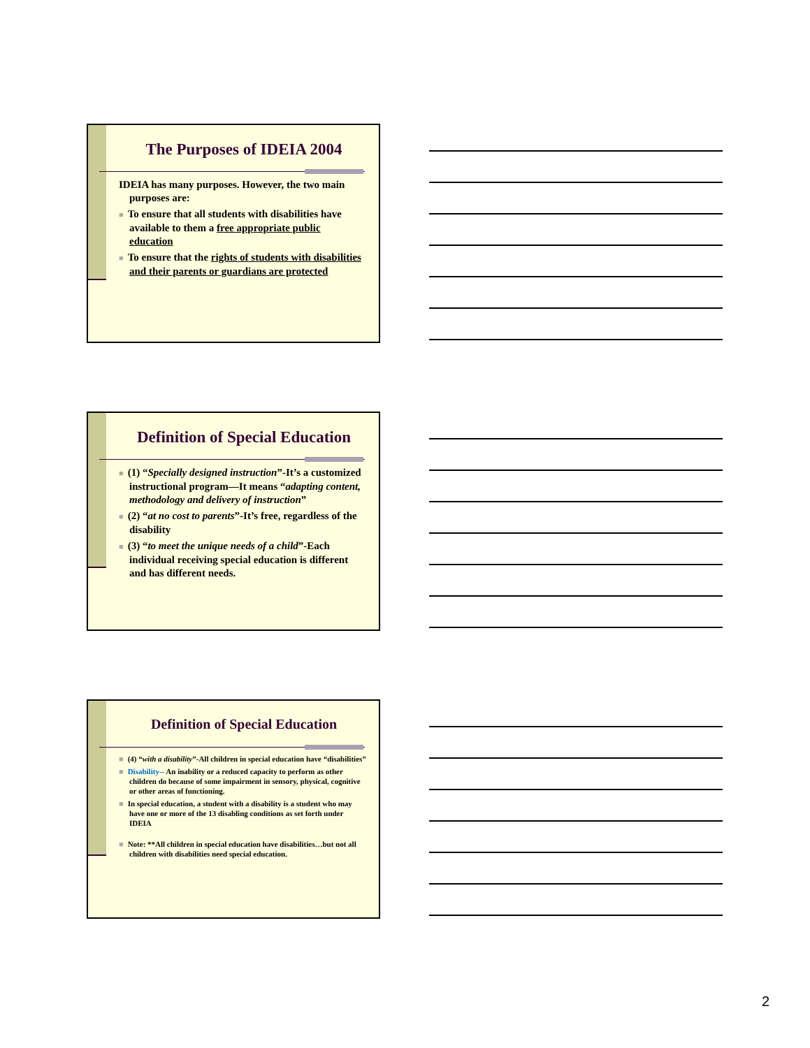The Purposes of IDEIA 2004
IDEIA has many purposes. However, the two main purposes are:
■ To ensure that all students with disabilities have available to them a free appropriate public education
■ To ensure that the rights of students with disabilities and their parents or guardians are protected
Definition of Special Education
■ (1) “Specially designed instruction”-It’s a customized instructional program—It means “adapting content, methodology and delivery of instruction”
■ (2) “at no cost to parents”-It’s free, regardless of the disability
■ (3) “to meet the unique needs of a child”-Each individual receiving special education is different and has different needs.
Definition of Special Education
■ (4) “with a disability”-All children in special education have “disabilities”
■ Disability-- An inability or a reduced capacity to perform as other children do because of some impairment in sensory, physical, cognitive or other areas of functioning.
■ In special education, a student with a disability is a student who may have one or more of the 13 disabling conditions as set forth under IDEIA
■ Note: **All children in special education have disabilities…but not all children with disabilities need special education.
2